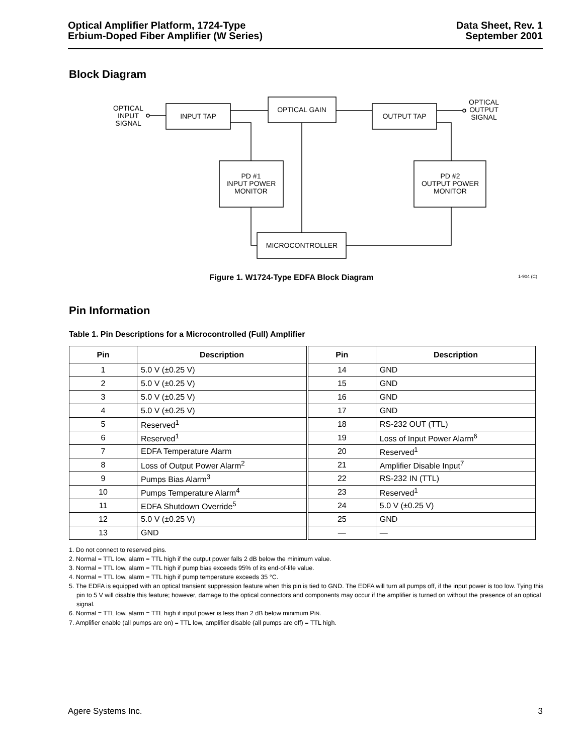Optical Amplifier Platform, 1724-Type
Erbium-Doped Fiber Amplifier (W Series)
Data Sheet, Rev. 1
September 2001
Block Diagram
OPTICAL
INPUT
SIGNAL
INPUT TAP
OPTICAL GAIN
OUTPUT TAP
OPTICAL
OUTPUT
SIGNAL
PD #1
INPUT POWER
MONITOR
PD #2
OUTPUT POWER
MONITOR
MICROCONTROLLER
Figure 1. W1724-Type EDFA Block Diagram 1-904 (C)
Pin Information
Table 1. Pin Descriptions for a Microcontrolled (Full) Amplifier
| Pin | Description | Pin | Description |
| --- | --- | --- | --- |
| 1 | 5.0 V (±0.25 V) | 14 | GND |
| 2 | 5.0 V (±0.25 V) | 15 | GND |
| 3 | 5.0 V (±0.25 V) | 16 | GND |
| 4 | 5.0 V (±0.25 V) | 17 | GND |
| 5 | Reserved<sup>1</sup> | 18 | RS-232 OUT (TTL) |
| 6 | Reserved<sup>1</sup> | 19 | Loss of Input Power Alarm<sup>6</sup> |
| 7 | EDFA Temperature Alarm | 20 | Reserved<sup>1</sup> |
| 8 | Loss of Output Power Alarm<sup>2</sup> | 21 | Amplifier Disable Input<sup>7</sup> |
| 9 | Pumps Bias Alarm<sup>3</sup> | 22 | RS-232 IN (TTL) |
| 10 | Pumps Temperature Alarm<sup>4</sup> | 23 | Reserved<sup>1</sup> |
| 11 | EDFA Shutdown Override<sup>5</sup> | 24 | 5.0 V (±0.25 V) |
| 12 | 5.0 V (±0.25 V) | 25 | GND |
| 13 | GND | — | — |
1. Do not connect to reserved pins.
2. Normal = TTL low, alarm = TTL high if the output power falls 2 dB below the minimum value.
3. Normal = TTL low, alarm = TTL high if pump bias exceeds 95% of its end-of-life value.
4. Normal = TTL low, alarm = TTL high if pump temperature exceeds 35 °C.
5. The EDFA is equipped with an optical transient suppression feature when this pin is tied to GND. The EDFA will turn all pumps off, if the input power is too low. Tying this pin to 5 V will disable this feature; however, damage to the optical connectors and components may occur if the amplifier is turned on without the presence of an optical signal.
6. Normal = TTL low, alarm = TTL high if input power is less than 2 dB below minimum PIN.
7. Amplifier enable (all pumps are on) = TTL low, amplifier disable (all pumps are off) = TTL high.
Agere Systems Inc. 3